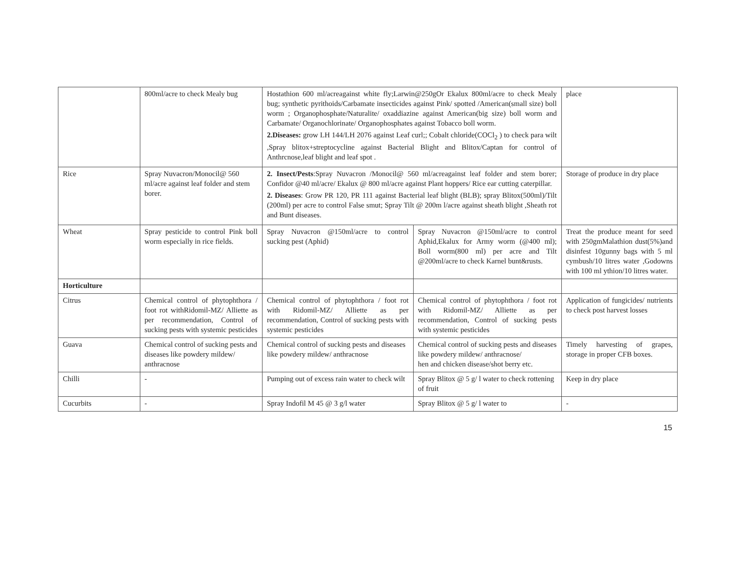| | 800ml/acre to check Mealy bug | Hostathion 600 ml/acreagainst white fly;Larwin@250gOr Ekalux 800ml/acre to check Mealy bug; synthetic pyrithoids/Carbamate insecticides against Pink/ spotted /American(small size) boll worm ; Organophosphate/Naturalite/ oxaddiazine against American(big size) boll worm and Carbamate/ Organochlorinate/ Organophosphates against Tobacco boll worm. 2.Diseases: grow LH 144/LH 2076 against Leaf curl;; Cobalt chloride(COCl<sub>2</sub> ) to check para wilt ,Spray blitox+streptocycline against Bacterial Blight and Blitox/Captan for control of Anthrcnose,leaf blight and leaf spot . | | place |
| Rice | Spray Nuvacron/Monocil@ 560 ml/acre against leaf folder and stem borer. | 2. Insect/Pests :Spray Nuvacron /Monocil@ 560 ml/acreagainst leaf folder and stem borer; Confidor @40 ml/acre/ Ekalux @ 800 ml/acre against Plant hoppers/ Rice ear cutting caterpillar. 2. Diseases : Grow PR 120, PR 111 against Bacterial leaf blight (BLB); spray Blitox(500ml)/Tilt (200ml) per acre to control False smut; Spray Tilt @ 200m l/acre against sheath blight ,Sheath rot and Bunt diseases. | | Storage of produce in dry place |
| Wheat | Spray pesticide to control Pink boll worm especially in rice fields. | Spray Nuvacron @150ml/acre to control sucking pest (Aphid) | Spray Nuvacron @150ml/acre to control Aphid,Ekalux for Army worm (@400 ml); Boll worm(800 ml) per acre and Tilt @200ml/acre to check Karnel bunt&rusts. | Treat the produce meant for seed with 250gmMalathion dust(5%)and disinfest 10gunny bags with 5 ml cymbush/10 litres water ,Godowns with 100 ml ythion/10 litres water. |
| Horticulture | | | | |
| Citrus | Chemical control of phytophthora / foot rot withRidomil-MZ/ Alliette as per recommendation, Control of sucking pests with systemic pesticides | Chemical control of phytophthora / foot rot with Ridomil-MZ/ Alliette as per recommendation, Control of sucking pests with systemic pesticides | Chemical control of phytophthora / foot rot with Ridomil-MZ/ Alliette as per recommendation, Control of sucking pests with systemic pesticides | Application of fungicides/ nutrients to check post harvest losses |
| Guava | Chemical control of sucking pests and diseases like powdery mildew/ anthracnose | Chemical control of sucking pests and diseases like powdery mildew/ anthracnose | Chemical control of sucking pests and diseases like powdery mildew/ anthracnose/ hen and chicken disease/shot berry etc. | Timely harvesting of grapes, storage in proper CFB boxes. |
| Chilli | - | Pumping out of excess rain water to check wilt | Spray Blitox @ 5 g/ l water to check rottening of fruit | Keep in dry place |
| Cucurbits | - | Spray Indofil M 45 @ 3 g/l water | Spray Blitox @ 5 g/ l water to | - |
15